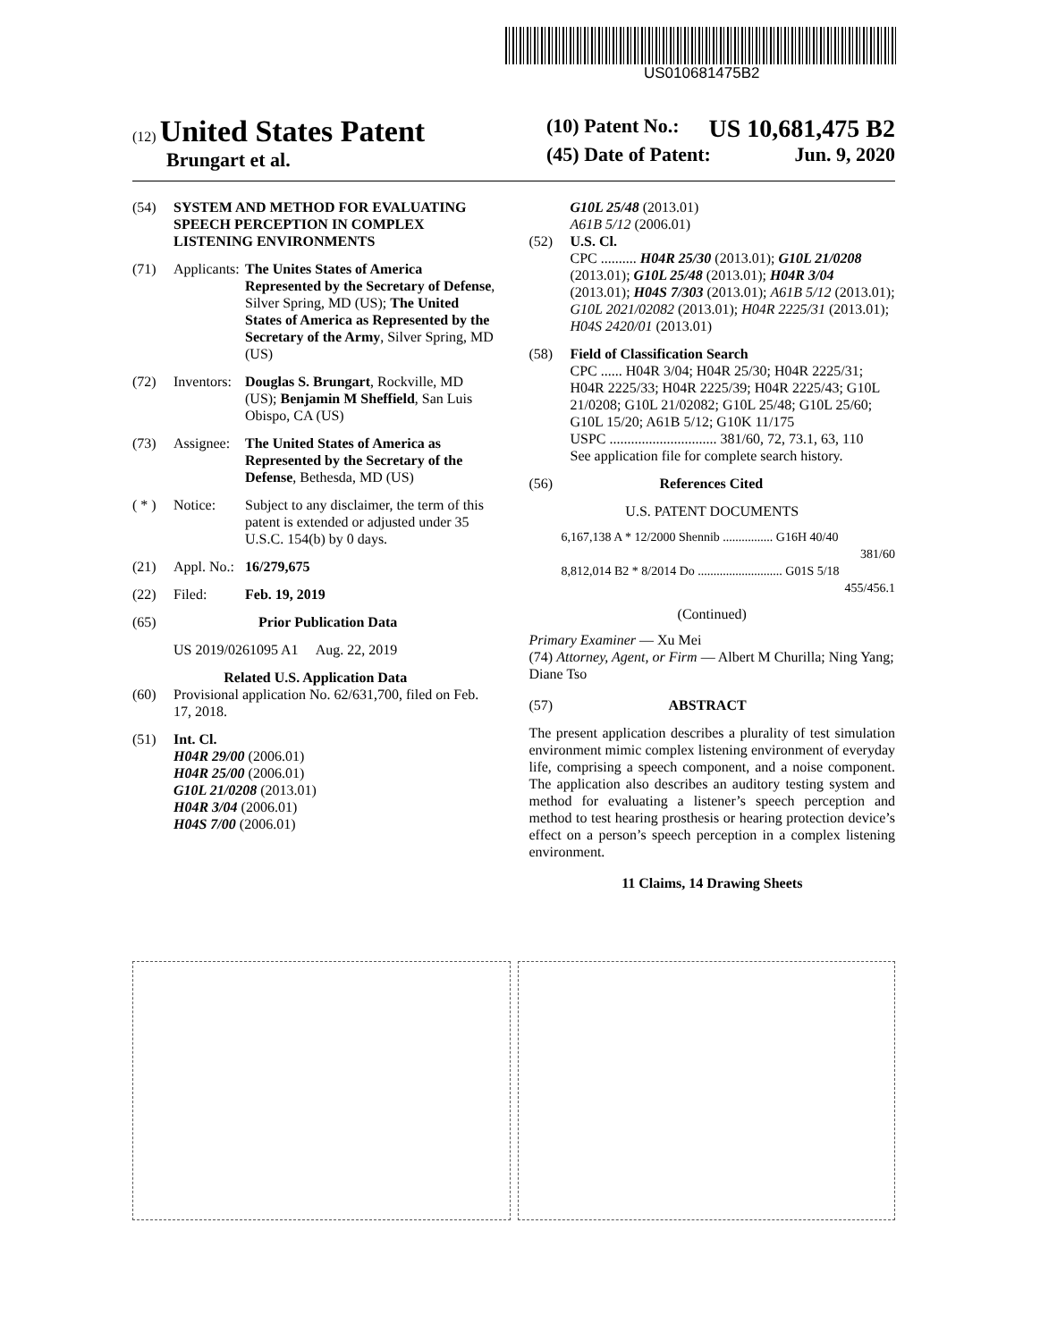US010681475B2
(12) United States Patent
Brungart et al.
(10) Patent No.: US 10,681,475 B2
(45) Date of Patent: Jun. 9, 2020
(54) SYSTEM AND METHOD FOR EVALUATING SPEECH PERCEPTION IN COMPLEX LISTENING ENVIRONMENTS
(71) Applicants: The Unites States of America Represented by the Secretary of Defense, Silver Spring, MD (US); The United States of America as Represented by the Secretary of the Army, Silver Spring, MD (US)
(72) Inventors: Douglas S. Brungart, Rockville, MD (US); Benjamin M Sheffield, San Luis Obispo, CA (US)
(73) Assignee: The United States of America as Represented by the Secretary of the Defense, Bethesda, MD (US)
( * ) Notice: Subject to any disclaimer, the term of this patent is extended or adjusted under 35 U.S.C. 154(b) by 0 days.
(21) Appl. No.: 16/279,675
(22) Filed: Feb. 19, 2019
(65) Prior Publication Data
US 2019/0261095 A1 Aug. 22, 2019
Related U.S. Application Data
(60) Provisional application No. 62/631,700, filed on Feb. 17, 2018.
(51) Int. Cl.
H04R 29/00 (2006.01)
H04R 25/00 (2006.01)
G10L 21/0208 (2013.01)
H04R 3/04 (2006.01)
H04S 7/00 (2006.01)
G10L 25/48 (2013.01)
A61B 5/12 (2006.01)
(52) U.S. Cl.
CPC .......... H04R 25/30 (2013.01); G10L 21/0208 (2013.01); G10L 25/48 (2013.01); H04R 3/04 (2013.01); H04S 7/303 (2013.01); A61B 5/12 (2013.01); G10L 2021/02082 (2013.01); H04R 2225/31 (2013.01); H04S 2420/01 (2013.01)
(58) Field of Classification Search
CPC ...... H04R 3/04; H04R 25/30; H04R 2225/31; H04R 2225/33; H04R 2225/39; H04R 2225/43; G10L 21/0208; G10L 21/02082; G10L 25/48; G10L 25/60; G10L 15/20; A61B 5/12; G10K 11/175
USPC .............................. 381/60, 72, 73.1, 63, 110
See application file for complete search history.
(56) References Cited
U.S. PATENT DOCUMENTS
6,167,138 A * 12/2000 Shennib ................ G16H 40/40
381/60
8,812,014 B2 * 8/2014 Do ........................... G01S 5/18
455/456.1
(Continued)
Primary Examiner — Xu Mei
(74) Attorney, Agent, or Firm — Albert M Churilla; Ning Yang; Diane Tso
(57) ABSTRACT
The present application describes a plurality of test simulation environment mimic complex listening environment of everyday life, comprising a speech component, and a noise component. The application also describes an auditory testing system and method for evaluating a listener’s speech perception and method to test hearing prosthesis or hearing protection device’s effect on a person’s speech perception in a complex listening environment.
11 Claims, 14 Drawing Sheets